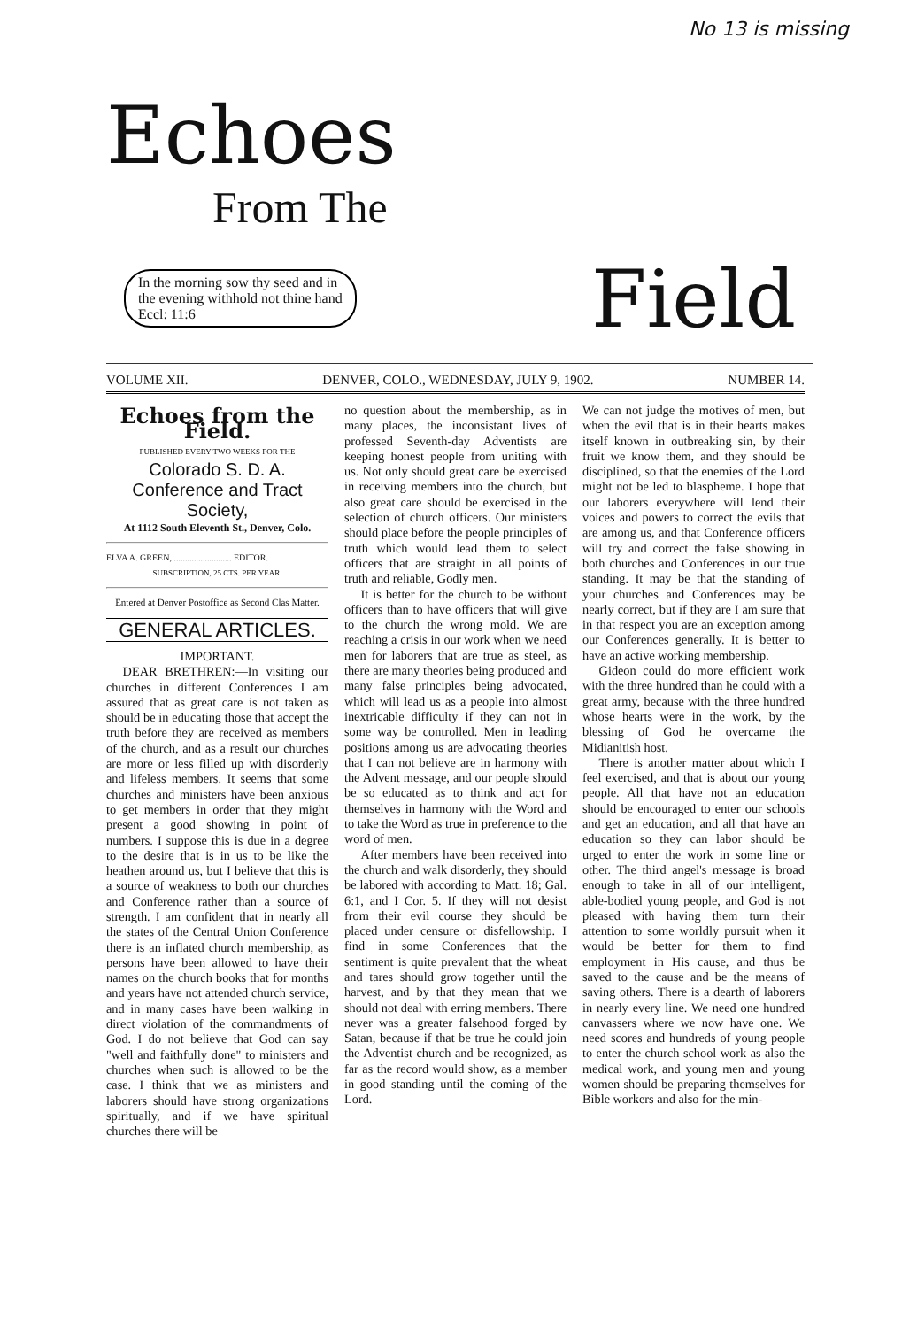No 13 is missing
Echoes
From The
In the morning sow thy seed and in
the evening withhold not thine hand
Eccl: 11:6
Field
VOLUME XII. DENVER, COLO., WEDNESDAY, JULY 9, 1902. NUMBER 14.
Echoes from the Field.
PUBLISHED EVERY TWO WEEKS FOR THE
Colorado S. D. A. Conference and Tract Society,
At 1112 South Eleventh St., Denver, Colo.
ELVA A. GREEN, .......................... EDITOR.
SUBSCRIPTION, 25 CTS. PER YEAR.
Entered at Denver Postoffice as Second Clas Matter.
GENERAL ARTICLES.
IMPORTANT.
DEAR BRETHREN:—In visiting our churches in different Conferences I am assured that as great care is not taken as should be in educating those that accept the truth before they are received as members of the church, and as a result our churches are more or less filled up with disorderly and lifeless members. It seems that some churches and ministers have been anxious to get members in order that they might present a good showing in point of numbers. I suppose this is due in a degree to the desire that is in us to be like the heathen around us, but I believe that this is a source of weakness to both our churches and Conference rather than a source of strength. I am confident that in nearly all the states of the Central Union Conference there is an inflated church membership, as persons have been allowed to have their names on the church books that for months and years have not attended church service, and in many cases have been walking in direct violation of the commandments of God. I do not believe that God can say "well and faithfully done" to ministers and churches when such is allowed to be the case. I think that we as ministers and laborers should have strong organizations spiritually, and if we have spiritual churches there will be
no question about the membership, as in many places, the inconsistant lives of professed Seventh-day Adventists are keeping honest people from uniting with us. Not only should great care be exercised in receiving members into the church, but also great care should be exercised in the selection of church officers. Our ministers should place before the people principles of truth which would lead them to select officers that are straight in all points of truth and reliable, Godly men.
It is better for the church to be without officers than to have officers that will give to the church the wrong mold. We are reaching a crisis in our work when we need men for laborers that are true as steel, as there are many theories being produced and many false principles being advocated, which will lead us as a people into almost inextricable difficulty if they can not in some way be controlled. Men in leading positions among us are advocating theories that I can not believe are in harmony with the Advent message, and our people should be so educated as to think and act for themselves in harmony with the Word and to take the Word as true in preference to the word of men.
After members have been received into the church and walk disorderly, they should be labored with according to Matt. 18; Gal. 6:1, and I Cor. 5. If they will not desist from their evil course they should be placed under censure or disfellowship. I find in some Conferences that the sentiment is quite prevalent that the wheat and tares should grow together until the harvest, and by that they mean that we should not deal with erring members. There never was a greater falsehood forged by Satan, because if that be true he could join the Adventist church and be recognized, as far as the record would show, as a member in good standing until the coming of the Lord.
We can not judge the motives of men, but when the evil that is in their hearts makes itself known in outbreaking sin, by their fruit we know them, and they should be disciplined, so that the enemies of the Lord might not be led to blaspheme. I hope that our laborers everywhere will lend their voices and powers to correct the evils that are among us, and that Conference officers will try and correct the false showing in both churches and Conferences in our true standing. It may be that the standing of your churches and Conferences may be nearly correct, but if they are I am sure that in that respect you are an exception among our Conferences generally. It is better to have an active working membership.
Gideon could do more efficient work with the three hundred than he could with a great army, because with the three hundred whose hearts were in the work, by the blessing of God he overcame the Midianitish host.
There is another matter about which I feel exercised, and that is about our young people. All that have not an education should be encouraged to enter our schools and get an education, and all that have an education so they can labor should be urged to enter the work in some line or other. The third angel's message is broad enough to take in all of our intelligent, able-bodied young people, and God is not pleased with having them turn their attention to some worldly pursuit when it would be better for them to find employment in His cause, and thus be saved to the cause and be the means of saving others. There is a dearth of laborers in nearly every line. We need one hundred canvassers where we now have one. We need scores and hundreds of young people to enter the church school work as also the medical work, and young men and young women should be preparing themselves for Bible workers and also for the min-